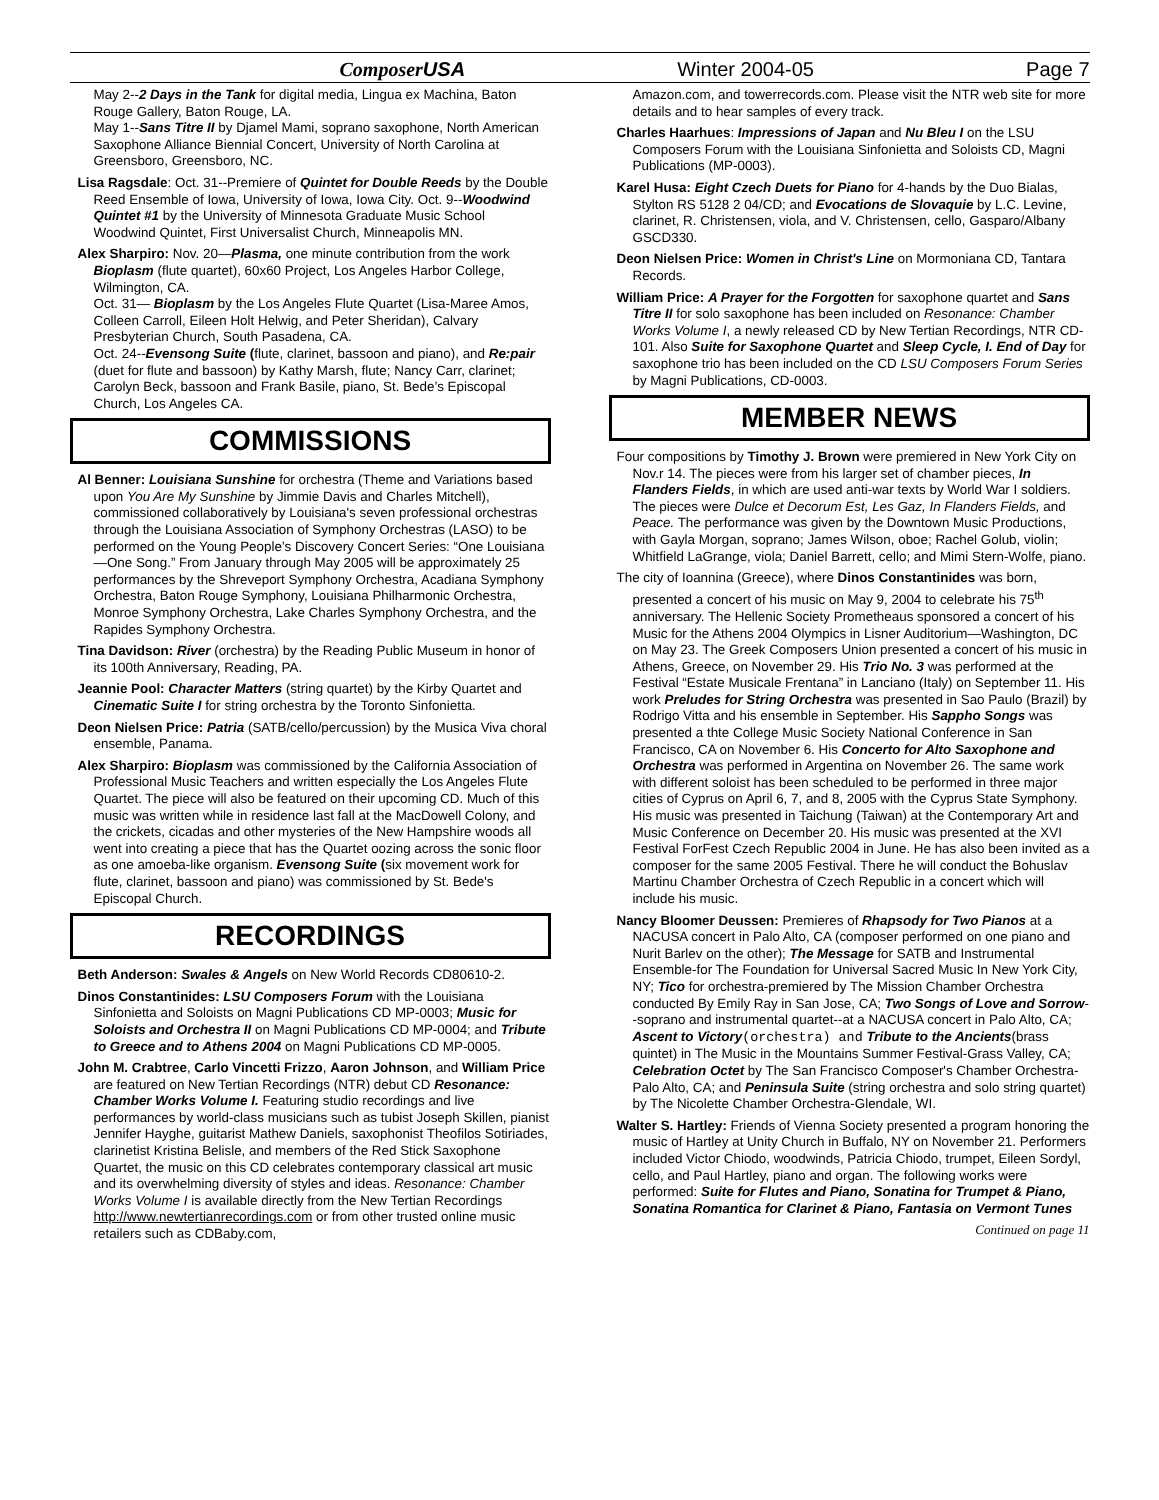ComposerUSA Winter 2004-05 Page 7
May 2--2 Days in the Tank for digital media, Lingua ex Machina, Baton Rouge Gallery, Baton Rouge, LA.
May 1--Sans Titre II by Djamel Mami, soprano saxophone, North American Saxophone Alliance Biennial Concert, University of North Carolina at Greensboro, Greensboro, NC.
Lisa Ragsdale: Oct. 31--Premiere of Quintet for Double Reeds by the Double Reed Ensemble of Iowa, University of Iowa, Iowa City. Oct. 9--Woodwind Quintet #1 by the University of Minnesota Graduate Music School Woodwind Quintet, First Universalist Church, Minneapolis MN.
Alex Sharpiro: Nov. 20—Plasma, one minute contribution from the work Bioplasm (flute quartet), 60x60 Project, Los Angeles Harbor College, Wilmington, CA.
Oct. 31— Bioplasm by the Los Angeles Flute Quartet (Lisa-Maree Amos, Colleen Carroll, Eileen Holt Helwig, and Peter Sheridan), Calvary Presbyterian Church, South Pasadena, CA.
Oct. 24--Evensong Suite (flute, clarinet, bassoon and piano), and Re:pair (duet for flute and bassoon) by Kathy Marsh, flute; Nancy Carr, clarinet; Carolyn Beck, bassoon and Frank Basile, piano, St. Bede’s Episcopal Church, Los Angeles CA.
COMMISSIONS
Al Benner: Louisiana Sunshine for orchestra (Theme and Variations based upon You Are My Sunshine by Jimmie Davis and Charles Mitchell), commissioned collaboratively by Louisiana's seven professional orchestras through the Louisiana Association of Symphony Orchestras (LASO) to be performed on the Young People’s Discovery Concert Series: “One Louisiana—One Song.” From January through May 2005 will be approximately 25 performances by the Shreveport Symphony Orchestra, Acadiana Symphony Orchestra, Baton Rouge Symphony, Louisiana Philharmonic Orchestra, Monroe Symphony Orchestra, Lake Charles Symphony Orchestra, and the Rapides Symphony Orchestra.
Tina Davidson: River (orchestra) by the Reading Public Museum in honor of its 100th Anniversary, Reading, PA.
Jeannie Pool: Character Matters (string quartet) by the Kirby Quartet and Cinematic Suite I for string orchestra by the Toronto Sinfonietta.
Deon Nielsen Price: Patria (SATB/cello/percussion) by the Musica Viva choral ensemble, Panama.
Alex Sharpiro: Bioplasm was commissioned by the California Association of Professional Music Teachers and written especially the Los Angeles Flute Quartet. The piece will also be featured on their upcoming CD. Much of this music was written while in residence last fall at the MacDowell Colony, and the crickets, cicadas and other mysteries of the New Hampshire woods all went into creating a piece that has the Quartet oozing across the sonic floor as one amoeba-like organism. Evensong Suite (six movement work for flute, clarinet, bassoon and piano) was commissioned by St. Bede's Episcopal Church.
RECORDINGS
Beth Anderson: Swales & Angels on New World Records CD80610-2.
Dinos Constantinides: LSU Composers Forum with the Louisiana Sinfonietta and Soloists on Magni Publications CD MP-0003; Music for Soloists and Orchestra II on Magni Publications CD MP-0004; and Tribute to Greece and to Athens 2004 on Magni Publications CD MP-0005.
John M. Crabtree, Carlo Vincetti Frizzo, Aaron Johnson, and William Price are featured on New Tertian Recordings (NTR) debut CD Resonance: Chamber Works Volume I. Featuring studio recordings and live performances by world-class musicians such as tubist Joseph Skillen, pianist Jennifer Hayghe, guitarist Mathew Daniels, saxophonist Theofilos Sotiriades, clarinetist Kristina Belisle, and members of the Red Stick Saxophone Quartet, the music on this CD celebrates contemporary classical art music and its overwhelming diversity of styles and ideas. Resonance: Chamber Works Volume I is available directly from the New Tertian Recordings http://www.newtertianrecordings.com or from other trusted online music retailers such as CDBaby.com,
Amazon.com, and towerrecords.com. Please visit the NTR web site for more details and to hear samples of every track.
Charles Haarhues: Impressions of Japan and Nu Bleu I on the LSU Composers Forum with the Louisiana Sinfonietta and Soloists CD, Magni Publications (MP-0003).
Karel Husa: Eight Czech Duets for Piano for 4-hands by the Duo Bialas, Stylton RS 5128 2 04/CD; and Evocations de Slovaquie by L.C. Levine, clarinet, R. Christensen, viola, and V. Christensen, cello, Gasparo/Albany GSCD330.
Deon Nielsen Price: Women in Christ's Line on Mormoniana CD, Tantara Records.
William Price: A Prayer for the Forgotten for saxophone quartet and Sans Titre II for solo saxophone has been included on Resonance: Chamber Works Volume I, a newly released CD by New Tertian Recordings, NTR CD-101. Also Suite for Saxophone Quartet and Sleep Cycle, I. End of Day for saxophone trio has been included on the CD LSU Composers Forum Series by Magni Publications, CD-0003.
MEMBER NEWS
Four compositions by Timothy J. Brown were premiered in New York City on Nov.r 14. The pieces were from his larger set of chamber pieces, In Flanders Fields, in which are used anti-war texts by World War I soldiers. The pieces were Dulce et Decorum Est, Les Gaz, In Flanders Fields, and Peace. The performance was given by the Downtown Music Productions, with Gayla Morgan, soprano; James Wilson, oboe; Rachel Golub, violin; Whitfield LaGrange, viola; Daniel Barrett, cello; and Mimi Stern-Wolfe, piano.
The city of Ioannina (Greece), where Dinos Constantinides was born, presented a concert of his music on May 9, 2004 to celebrate his 75<sup>th</sup> anniversary. The Hellenic Society Prometheaus sponsored a concert of his Music for the Athens 2004 Olympics in Lisner Auditorium—Washington, DC on May 23. The Greek Composers Union presented a concert of his music in Athens, Greece, on November 29. His Trio No. 3 was performed at the Festival “Estate Musicale Frentana” in Lanciano (Italy) on September 11. His work Preludes for String Orchestra was presented in Sao Paulo (Brazil) by Rodrigo Vitta and his ensemble in September. His Sappho Songs was presented a thte College Music Society National Conference in San Francisco, CA on November 6. His Concerto for Alto Saxophone and Orchestra was performed in Argentina on November 26. The same work with different soloist has been scheduled to be performed in three major cities of Cyprus on April 6, 7, and 8, 2005 with the Cyprus State Symphony. His music was presented in Taichung (Taiwan) at the Contemporary Art and Music Conference on December 20. His music was presented at the XVI Festival ForFest Czech Republic 2004 in June. He has also been invited as a composer for the same 2005 Festival. There he will conduct the Bohuslav Martinu Chamber Orchestra of Czech Republic in a concert which will include his music.
Nancy Bloomer Deussen: Premieres of Rhapsody for Two Pianos at a NACUSA concert in Palo Alto, CA (composer performed on one piano and Nurit Barlev on the other); The Message for SATB and Instrumental Ensemble-for The Foundation for Universal Sacred Music In New York City, NY; Tico for orchestra-premiered by The Mission Chamber Orchestra conducted By Emily Ray in San Jose, CA; Two Songs of Love and Sorrow--soprano and instrumental quartet--at a NACUSA concert in Palo Alto, CA; Ascent to Victory(orchestra) and Tribute to the Ancients(brass quintet) in The Music in the Mountains Summer Festival-Grass Valley, CA; Celebration Octet by The San Francisco Composer's Chamber Orchestra-Palo Alto, CA; and Peninsula Suite (string orchestra and solo string quartet) by The Nicolette Chamber Orchestra-Glendale, WI.
Walter S. Hartley: Friends of Vienna Society presented a program honoring the music of Hartley at Unity Church in Buffalo, NY on November 21. Performers included Victor Chiodo, woodwinds, Patricia Chiodo, trumpet, Eileen Sordyl, cello, and Paul Hartley, piano and organ. The following works were performed: Suite for Flutes and Piano, Sonatina for Trumpet & Piano, Sonatina Romantica for Clarinet & Piano, Fantasia on Vermont Tunes
Continued on page 11